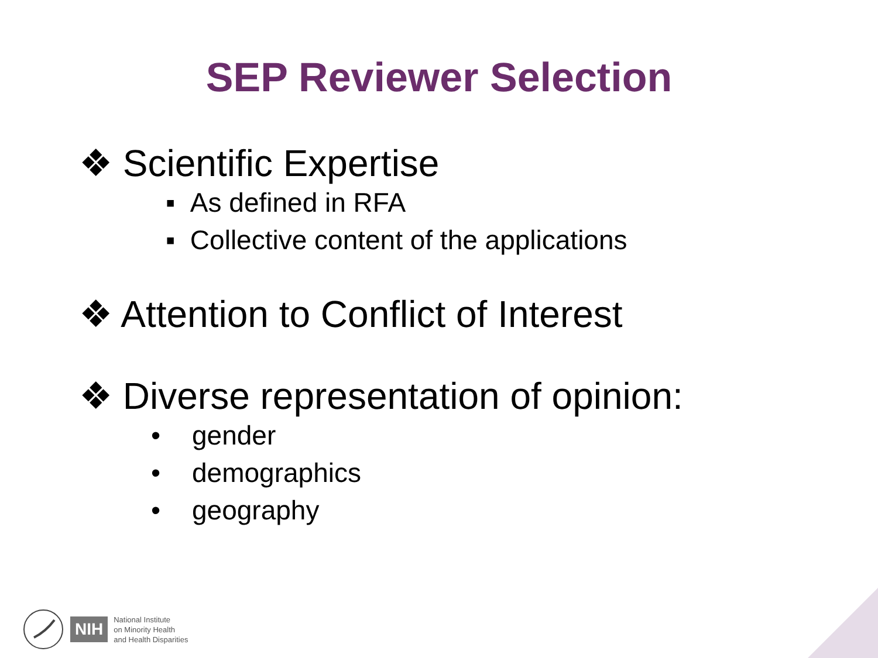SEP Reviewer Selection
❖ Scientific Expertise
▪ As defined in RFA
▪ Collective content of the applications
❖ Attention to Conflict of Interest
❖ Diverse representation of opinion:
• gender
• demographics
• geography
NIH
National Institute
on Minority Health
and Health Disparities